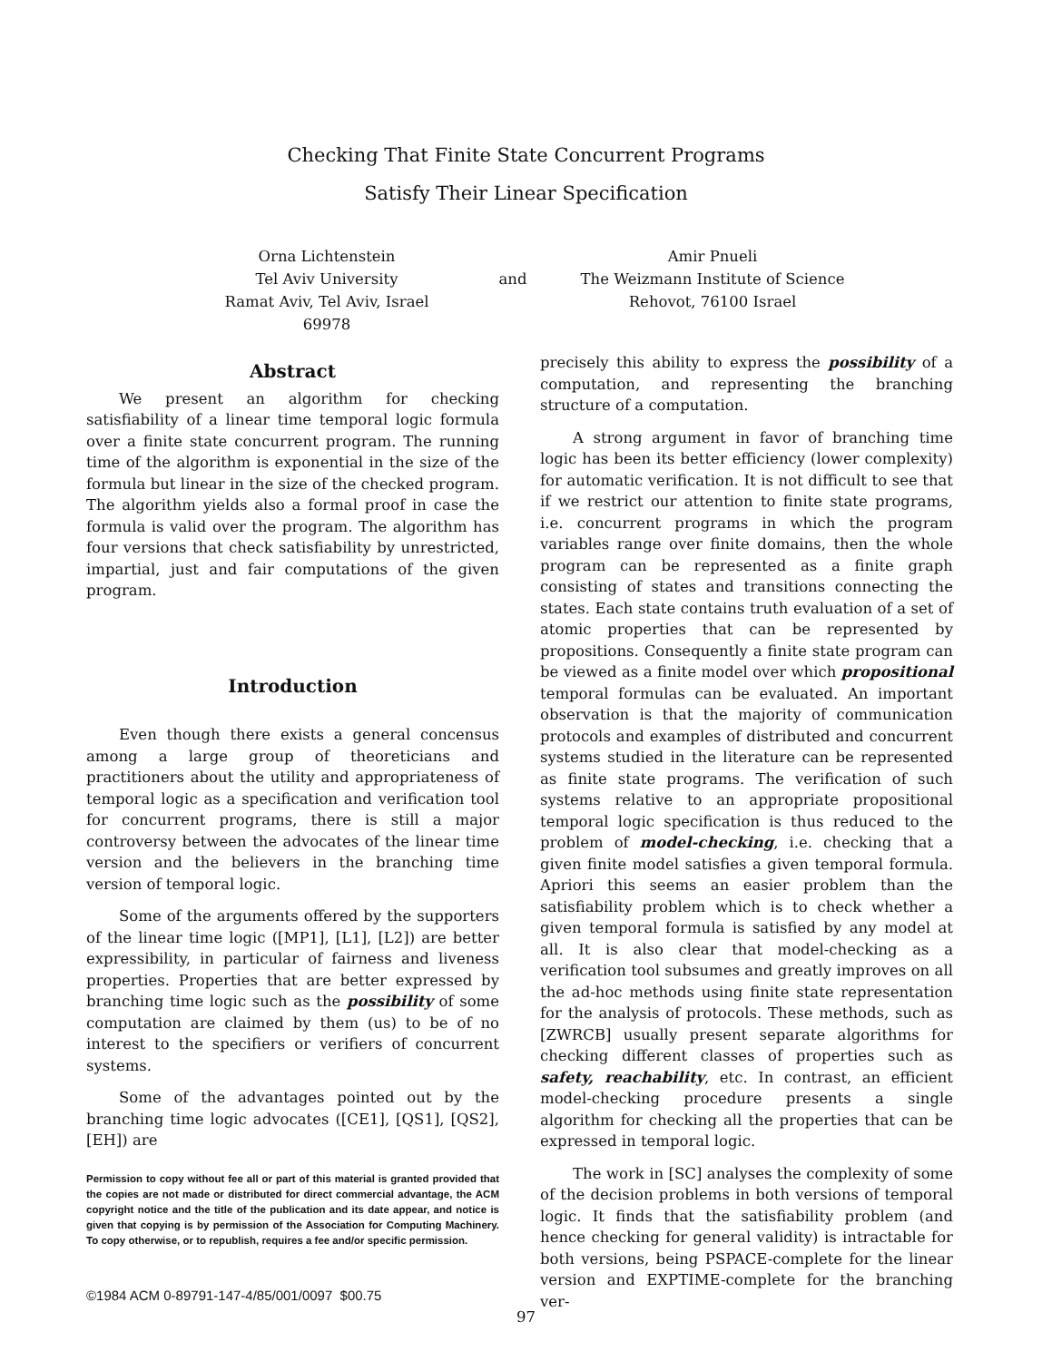Checking That Finite State Concurrent Programs
Satisfy Their Linear Specification
Orna Lichtenstein
Tel Aviv University
Ramat Aviv, Tel Aviv, Israel 69978
and
Amir Pnueli
The Weizmann Institute of Science
Rehovot, 76100 Israel
Abstract
We present an algorithm for checking satisfiability of a linear time temporal logic formula over a finite state concurrent program. The running time of the algorithm is exponential in the size of the formula but linear in the size of the checked program. The algorithm yields also a formal proof in case the formula is valid over the program. The algorithm has four versions that check satisfiability by unrestricted, impartial, just and fair computations of the given program.
Introduction
Even though there exists a general concensus among a large group of theoreticians and practitioners about the utility and appropriateness of temporal logic as a specification and verification tool for concurrent programs, there is still a major controversy between the advocates of the linear time version and the believers in the branching time version of temporal logic.
Some of the arguments offered by the supporters of the linear time logic ([MP1], [L1], [L2]) are better expressibility, in particular of fairness and liveness properties. Properties that are better expressed by branching time logic such as the possibility of some computation are claimed by them (us) to be of no interest to the specifiers or verifiers of concurrent systems.
Some of the advantages pointed out by the branching time logic advocates ([CE1], [QS1], [QS2], [EH]) are
Permission to copy without fee all or part of this material is granted provided that the copies are not made or distributed for direct commercial advantage, the ACM copyright notice and the title of the publication and its date appear, and notice is given that copying is by permission of the Association for Computing Machinery. To copy otherwise, or to republish, requires a fee and/or specific permission.
©1984 ACM 0-89791-147-4/85/001/0097 $00.75
precisely this ability to express the possibility of a computation, and representing the branching structure of a computation.
A strong argument in favor of branching time logic has been its better efficiency (lower complexity) for automatic verification. It is not difficult to see that if we restrict our attention to finite state programs, i.e. concurrent programs in which the program variables range over finite domains, then the whole program can be represented as a finite graph consisting of states and transitions connecting the states. Each state contains truth evaluation of a set of atomic properties that can be represented by propositions. Consequently a finite state program can be viewed as a finite model over which propositional temporal formulas can be evaluated. An important observation is that the majority of communication protocols and examples of distributed and concurrent systems studied in the literature can be represented as finite state programs. The verification of such systems relative to an appropriate propositional temporal logic specification is thus reduced to the problem of model-checking, i.e. checking that a given finite model satisfies a given temporal formula. Apriori this seems an easier problem than the satisfiability problem which is to check whether a given temporal formula is satisfied by any model at all. It is also clear that model-checking as a verification tool subsumes and greatly improves on all the ad-hoc methods using finite state representation for the analysis of protocols. These methods, such as [ZWRCB] usually present separate algorithms for checking different classes of properties such as safety, reachability, etc. In contrast, an efficient model-checking procedure presents a single algorithm for checking all the properties that can be expressed in temporal logic.
The work in [SC] analyses the complexity of some of the decision problems in both versions of temporal logic. It finds that the satisfiability problem (and hence checking for general validity) is intractable for both versions, being PSPACE-complete for the linear version and EXPTIME-complete for the branching ver-
97